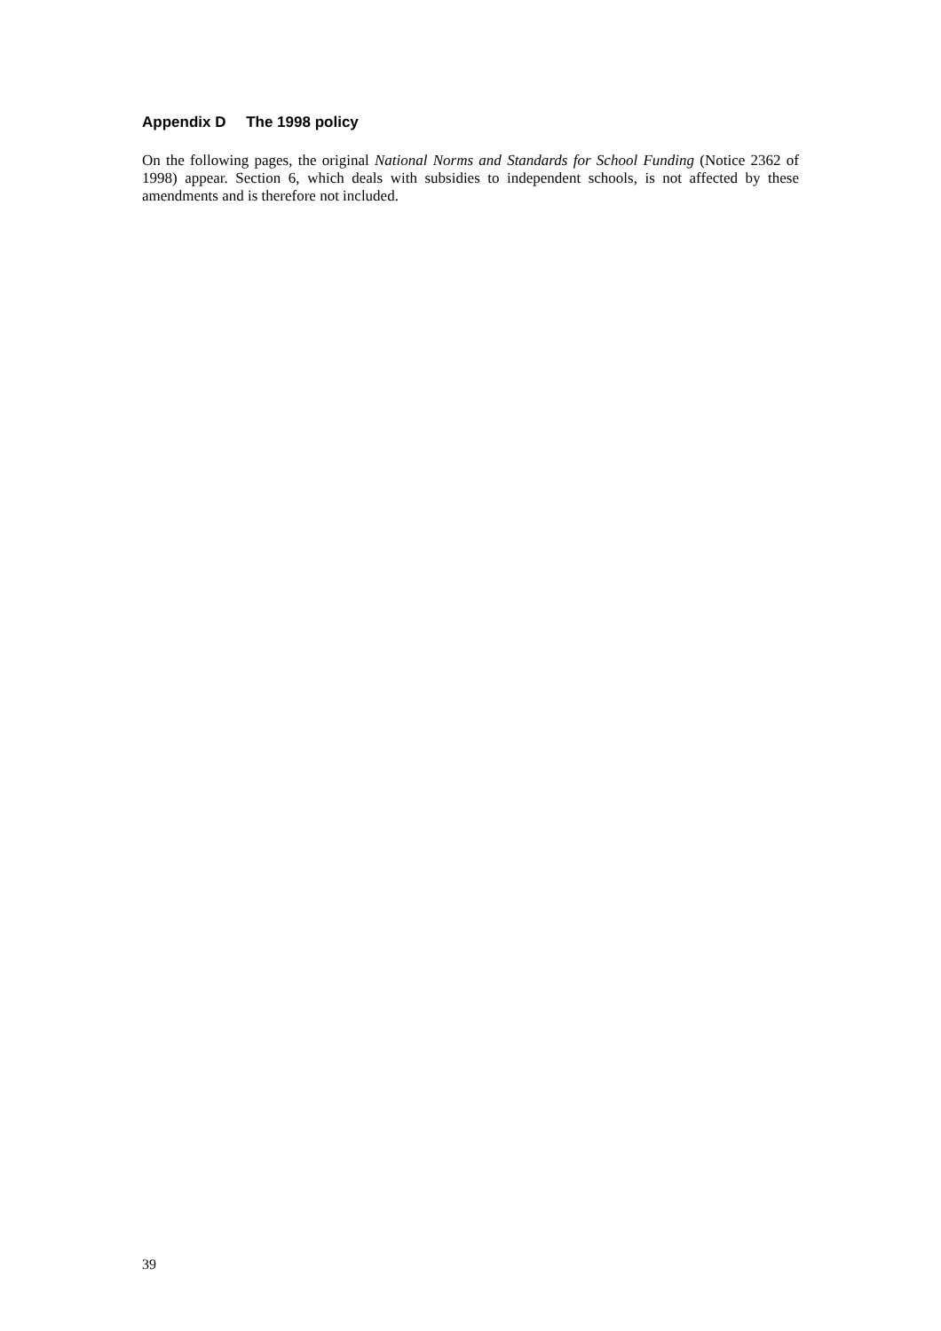Appendix D The 1998 policy
On the following pages, the original National Norms and Standards for School Funding (Notice 2362 of 1998) appear. Section 6, which deals with subsidies to independent schools, is not affected by these amendments and is therefore not included.
39